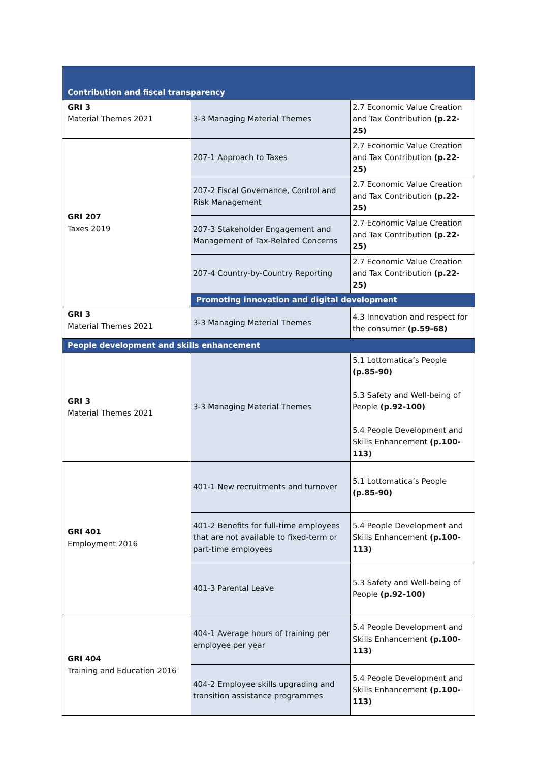| Contribution and fiscal transparency | | |
| GRI 3 Material Themes 2021 | 3-3 Managing Material Themes | 2.7 Economic Value Creation and Tax Contribution (p.22-25) |
| GRI 207 Taxes 2019 | 207-1 Approach to Taxes | 2.7 Economic Value Creation and Tax Contribution (p.22-25) |
| | 207-2 Fiscal Governance, Control and Risk Management | 2.7 Economic Value Creation and Tax Contribution (p.22-25) |
| | 207-3 Stakeholder Engagement and Management of Tax-Related Concerns | 2.7 Economic Value Creation and Tax Contribution (p.22-25) |
| | 207-4 Country-by-Country Reporting | 2.7 Economic Value Creation and Tax Contribution (p.22-25) |
| | Promoting innovation and digital development | |
| GRI 3 Material Themes 2021 | 3-3 Managing Material Themes | 4.3 Innovation and respect for the consumer (p.59-68) |
| People development and skills enhancement | | |
| GRI 3 Material Themes 2021 | 3-3 Managing Material Themes | 5.1 Lottomatica’s People (p.85-90) 5.3 Safety and Well-being of People (p.92-100) 5.4 People Development and Skills Enhancement (p.100-113) |
| GRI 401 Employment 2016 | 401-1 New recruitments and turnover | 5.1 Lottomatica’s People (p.85-90) |
| | 401-2 Benefits for full-time employees that are not available to fixed-term or part-time employees | 5.4 People Development and Skills Enhancement (p.100-113) |
| | 401-3 Parental Leave | 5.3 Safety and Well-being of People (p.92-100) |
| GRI 404 Training and Education 2016 | 404-1 Average hours of training per employee per year | 5.4 People Development and Skills Enhancement (p.100-113) |
| | 404-2 Employee skills upgrading and transition assistance programmes | 5.4 People Development and Skills Enhancement (p.100-113) |